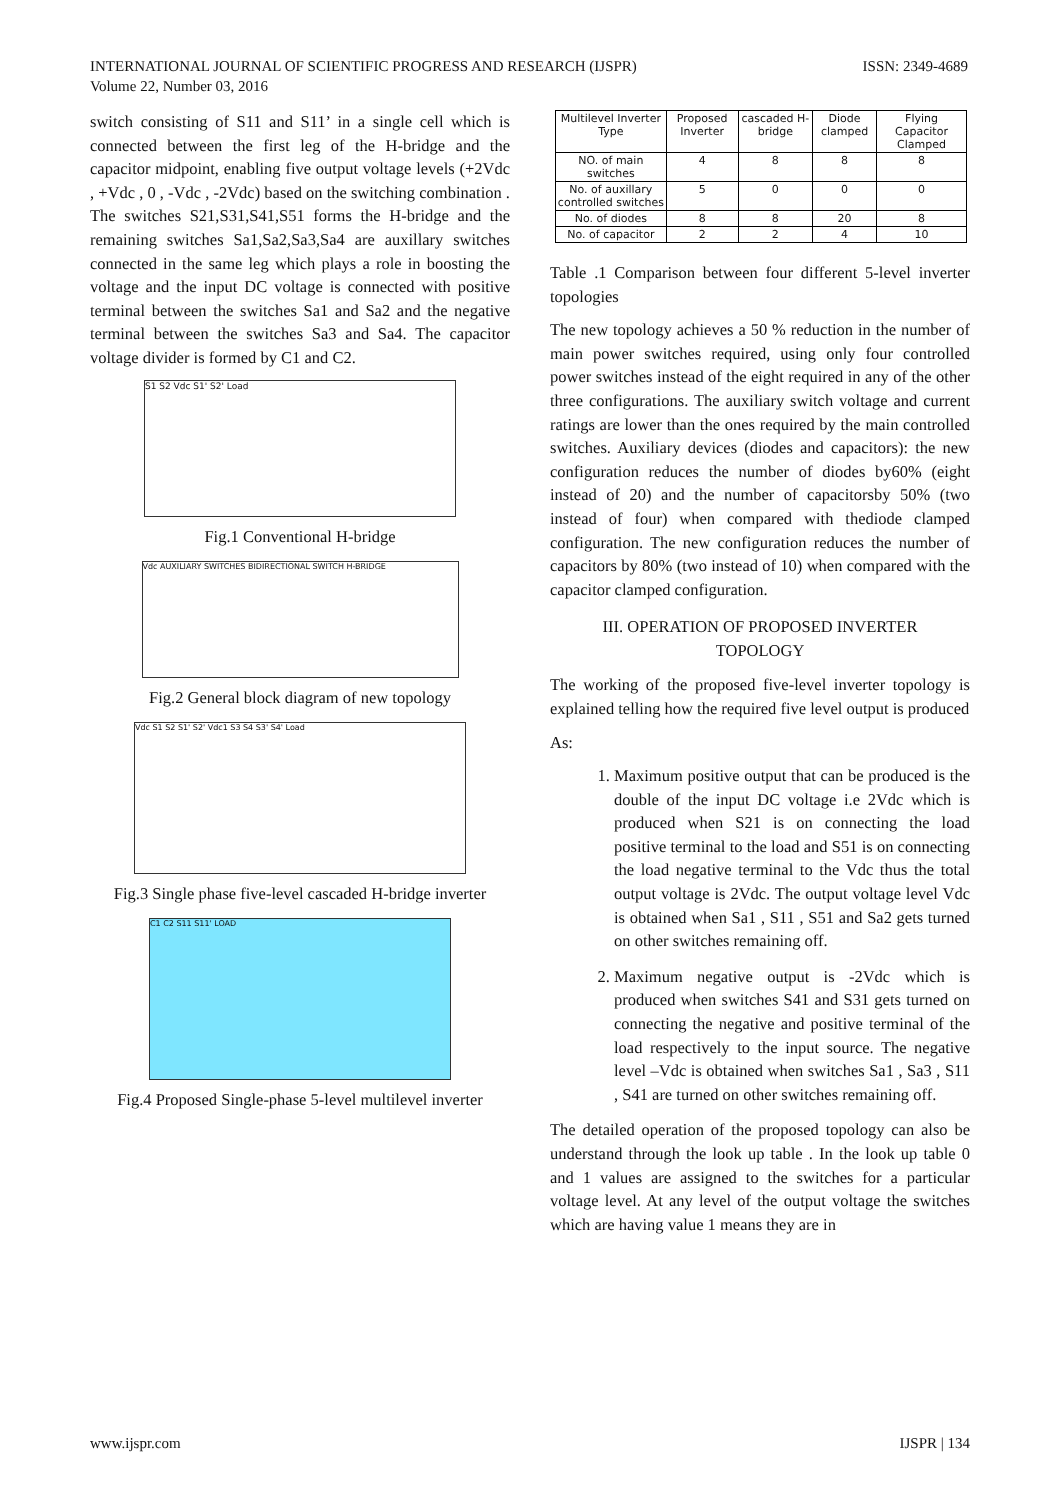ISSN: 2349-4689 INTERNATIONAL JOURNAL OF SCIENTIFIC PROGRESS AND RESEARCH (IJSPR)
Volume 22, Number 03, 2016
switch consisting of S11 and S11’ in a single cell which is connected between the first leg of the H-bridge and the capacitor midpoint, enabling five output voltage levels (+2Vdc , +Vdc , 0 , -Vdc , -2Vdc) based on the switching combination . The switches S21,S31,S41,S51 forms the H-bridge and the remaining switches Sa1,Sa2,Sa3,Sa4 are auxillary switches connected in the same leg which plays a role in boosting the voltage and the input DC voltage is connected with positive terminal between the switches Sa1 and Sa2 and the negative terminal between the switches Sa3 and Sa4. The capacitor voltage divider is formed by C1 and C2.
S1 S2 Vdc S1' S2' Load
Fig.1 Conventional H-bridge
Vdc AUXILIARY SWITCHES BIDIRECTIONAL SWITCH H-BRIDGE
Fig.2 General block diagram of new topology
Vdc S1 S2 S1' S2' Vdc1 S3 S4 S3' S4' Load
Fig.3 Single phase five-level cascaded H-bridge inverter
C1 C2 S11 S11' LOAD
Fig.4 Proposed Single-phase 5-level multilevel inverter
| Multilevel Inverter Type | Proposed Inverter | cascaded H-bridge | Diode clamped | Flying Capacitor Clamped |
| --- | --- | --- | --- | --- |
| NO. of main switches | 4 | 8 | 8 | 8 |
| No. of auxillary controlled switches | 5 | 0 | 0 | 0 |
| No. of diodes | 8 | 8 | 20 | 8 |
| No. of capacitor | 2 | 2 | 4 | 10 |
Table .1 Comparison between four different 5-level inverter topologies
The new topology achieves a 50 % reduction in the number of main power switches required, using only four controlled power switches instead of the eight required in any of the other three configurations. The auxiliary switch voltage and current ratings are lower than the ones required by the main controlled switches. Auxiliary devices (diodes and capacitors): the new configuration reduces the number of diodes by60% (eight instead of 20) and the number of capacitorsby 50% (two instead of four) when compared with thediode clamped configuration. The new configuration reduces the number of capacitors by 80% (two instead of 10) when compared with the capacitor clamped configuration.
III. OPERATION OF PROPOSED INVERTER
TOPOLOGY
The working of the proposed five-level inverter topology is explained telling how the required five level output is produced
As:
1. Maximum positive output that can be produced is the double of the input DC voltage i.e 2Vdc which is produced when S21 is on connecting the load positive terminal to the load and S51 is on connecting the load negative terminal to the Vdc thus the total output voltage is 2Vdc. The output voltage level Vdc is obtained when Sa1 , S11 , S51 and Sa2 gets turned on other switches remaining off.
2. Maximum negative output is -2Vdc which is produced when switches S41 and S31 gets turned on connecting the negative and positive terminal of the load respectively to the input source. The negative level –Vdc is obtained when switches Sa1 , Sa3 , S11 , S41 are turned on other switches remaining off.
The detailed operation of the proposed topology can also be understand through the look up table . In the look up table 0 and 1 values are assigned to the switches for a particular voltage level. At any level of the output voltage the switches which are having value 1 means they are in
IJSPR | 134 www.ijspr.com